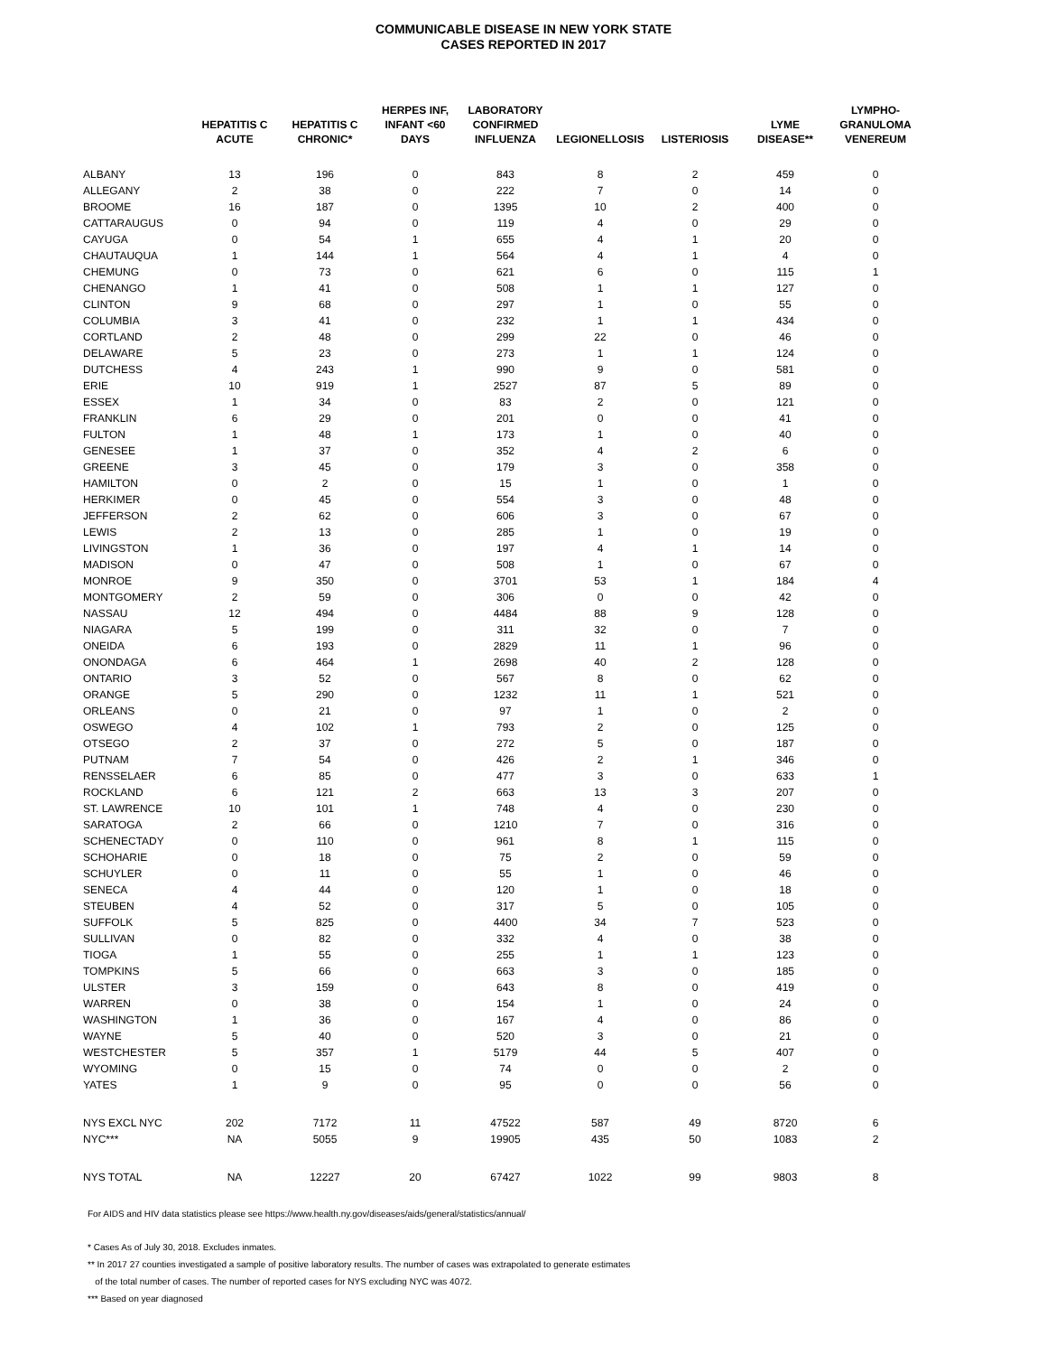COMMUNICABLE DISEASE IN NEW YORK STATE
CASES REPORTED IN 2017
| | HEPATITIS C ACUTE | HEPATITIS C CHRONIC* | HERPES INF, INFANT <60 DAYS | LABORATORY CONFIRMED INFLUENZA | LEGIONELLOSIS | LISTERIOSIS | LYME DISEASE** | LYMPHO- GRANULOMA VENEREUM |
| --- | --- | --- | --- | --- | --- | --- | --- | --- |
| ALBANY | 13 | 196 | 0 | 843 | 8 | 2 | 459 | 0 |
| ALLEGANY | 2 | 38 | 0 | 222 | 7 | 0 | 14 | 0 |
| BROOME | 16 | 187 | 0 | 1395 | 10 | 2 | 400 | 0 |
| CATTARAUGUS | 0 | 94 | 0 | 119 | 4 | 0 | 29 | 0 |
| CAYUGA | 0 | 54 | 1 | 655 | 4 | 1 | 20 | 0 |
| CHAUTAUQUA | 1 | 144 | 1 | 564 | 4 | 1 | 4 | 0 |
| CHEMUNG | 0 | 73 | 0 | 621 | 6 | 0 | 115 | 1 |
| CHENANGO | 1 | 41 | 0 | 508 | 1 | 1 | 127 | 0 |
| CLINTON | 9 | 68 | 0 | 297 | 1 | 0 | 55 | 0 |
| COLUMBIA | 3 | 41 | 0 | 232 | 1 | 1 | 434 | 0 |
| CORTLAND | 2 | 48 | 0 | 299 | 22 | 0 | 46 | 0 |
| DELAWARE | 5 | 23 | 0 | 273 | 1 | 1 | 124 | 0 |
| DUTCHESS | 4 | 243 | 1 | 990 | 9 | 0 | 581 | 0 |
| ERIE | 10 | 919 | 1 | 2527 | 87 | 5 | 89 | 0 |
| ESSEX | 1 | 34 | 0 | 83 | 2 | 0 | 121 | 0 |
| FRANKLIN | 6 | 29 | 0 | 201 | 0 | 0 | 41 | 0 |
| FULTON | 1 | 48 | 1 | 173 | 1 | 0 | 40 | 0 |
| GENESEE | 1 | 37 | 0 | 352 | 4 | 2 | 6 | 0 |
| GREENE | 3 | 45 | 0 | 179 | 3 | 0 | 358 | 0 |
| HAMILTON | 0 | 2 | 0 | 15 | 1 | 0 | 1 | 0 |
| HERKIMER | 0 | 45 | 0 | 554 | 3 | 0 | 48 | 0 |
| JEFFERSON | 2 | 62 | 0 | 606 | 3 | 0 | 67 | 0 |
| LEWIS | 2 | 13 | 0 | 285 | 1 | 0 | 19 | 0 |
| LIVINGSTON | 1 | 36 | 0 | 197 | 4 | 1 | 14 | 0 |
| MADISON | 0 | 47 | 0 | 508 | 1 | 0 | 67 | 0 |
| MONROE | 9 | 350 | 0 | 3701 | 53 | 1 | 184 | 4 |
| MONTGOMERY | 2 | 59 | 0 | 306 | 0 | 0 | 42 | 0 |
| NASSAU | 12 | 494 | 0 | 4484 | 88 | 9 | 128 | 0 |
| NIAGARA | 5 | 199 | 0 | 311 | 32 | 0 | 7 | 0 |
| ONEIDA | 6 | 193 | 0 | 2829 | 11 | 1 | 96 | 0 |
| ONONDAGA | 6 | 464 | 1 | 2698 | 40 | 2 | 128 | 0 |
| ONTARIO | 3 | 52 | 0 | 567 | 8 | 0 | 62 | 0 |
| ORANGE | 5 | 290 | 0 | 1232 | 11 | 1 | 521 | 0 |
| ORLEANS | 0 | 21 | 0 | 97 | 1 | 0 | 2 | 0 |
| OSWEGO | 4 | 102 | 1 | 793 | 2 | 0 | 125 | 0 |
| OTSEGO | 2 | 37 | 0 | 272 | 5 | 0 | 187 | 0 |
| PUTNAM | 7 | 54 | 0 | 426 | 2 | 1 | 346 | 0 |
| RENSSELAER | 6 | 85 | 0 | 477 | 3 | 0 | 633 | 1 |
| ROCKLAND | 6 | 121 | 2 | 663 | 13 | 3 | 207 | 0 |
| ST. LAWRENCE | 10 | 101 | 1 | 748 | 4 | 0 | 230 | 0 |
| SARATOGA | 2 | 66 | 0 | 1210 | 7 | 0 | 316 | 0 |
| SCHENECTADY | 0 | 110 | 0 | 961 | 8 | 1 | 115 | 0 |
| SCHOHARIE | 0 | 18 | 0 | 75 | 2 | 0 | 59 | 0 |
| SCHUYLER | 0 | 11 | 0 | 55 | 1 | 0 | 46 | 0 |
| SENECA | 4 | 44 | 0 | 120 | 1 | 0 | 18 | 0 |
| STEUBEN | 4 | 52 | 0 | 317 | 5 | 0 | 105 | 0 |
| SUFFOLK | 5 | 825 | 0 | 4400 | 34 | 7 | 523 | 0 |
| SULLIVAN | 0 | 82 | 0 | 332 | 4 | 0 | 38 | 0 |
| TIOGA | 1 | 55 | 0 | 255 | 1 | 1 | 123 | 0 |
| TOMPKINS | 5 | 66 | 0 | 663 | 3 | 0 | 185 | 0 |
| ULSTER | 3 | 159 | 0 | 643 | 8 | 0 | 419 | 0 |
| WARREN | 0 | 38 | 0 | 154 | 1 | 0 | 24 | 0 |
| WASHINGTON | 1 | 36 | 0 | 167 | 4 | 0 | 86 | 0 |
| WAYNE | 5 | 40 | 0 | 520 | 3 | 0 | 21 | 0 |
| WESTCHESTER | 5 | 357 | 1 | 5179 | 44 | 5 | 407 | 0 |
| WYOMING | 0 | 15 | 0 | 74 | 0 | 0 | 2 | 0 |
| YATES | 1 | 9 | 0 | 95 | 0 | 0 | 56 | 0 |
| NYS EXCL NYC | 202 | 7172 | 11 | 47522 | 587 | 49 | 8720 | 6 |
| NYC*** | NA | 5055 | 9 | 19905 | 435 | 50 | 1083 | 2 |
| NYS TOTAL | NA | 12227 | 20 | 67427 | 1022 | 99 | 9803 | 8 |
For AIDS and HIV data statistics please see https://www.health.ny.gov/diseases/aids/general/statistics/annual/
* Cases As of July 30, 2018. Excludes inmates.
** In 2017 27 counties investigated a sample of positive laboratory results. The number of cases was extrapolated to generate estimates
of the total number of cases. The number of reported cases for NYS excluding NYC was 4072.
*** Based on year diagnosed